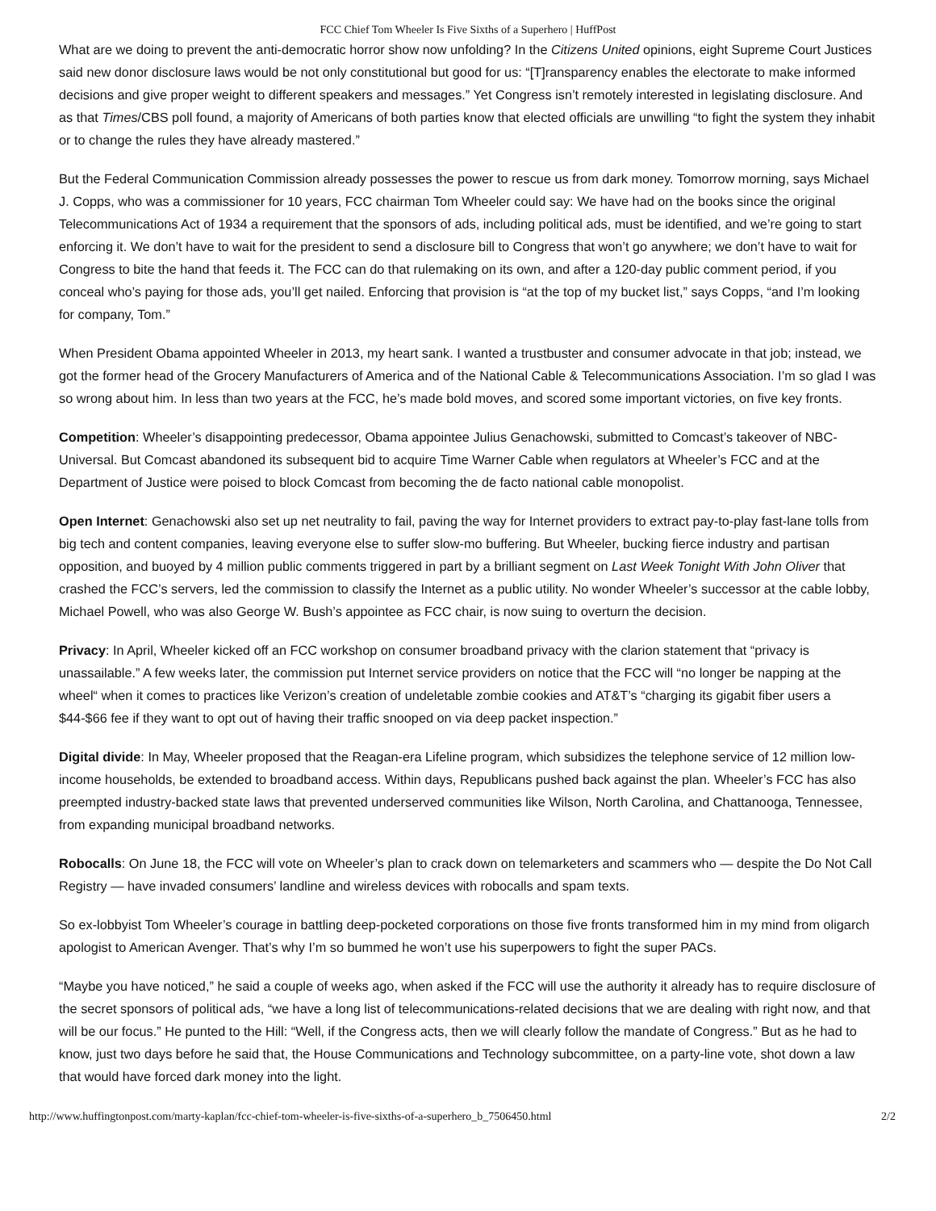FCC Chief Tom Wheeler Is Five Sixths of a Superhero | HuffPost
What are we doing to prevent the anti-democratic horror show now unfolding? In the Citizens United opinions, eight Supreme Court Justices said new donor disclosure laws would be not only constitutional but good for us: “[T]ransparency enables the electorate to make informed decisions and give proper weight to different speakers and messages.” Yet Congress isn’t remotely interested in legislating disclosure. And as that Times/CBS poll found, a majority of Americans of both parties know that elected officials are unwilling “to fight the system they inhabit or to change the rules they have already mastered.”
But the Federal Communication Commission already possesses the power to rescue us from dark money. Tomorrow morning, says Michael J. Copps, who was a commissioner for 10 years, FCC chairman Tom Wheeler could say: We have had on the books since the original Telecommunications Act of 1934 a requirement that the sponsors of ads, including political ads, must be identified, and we’re going to start enforcing it. We don’t have to wait for the president to send a disclosure bill to Congress that won’t go anywhere; we don’t have to wait for Congress to bite the hand that feeds it. The FCC can do that rulemaking on its own, and after a 120-day public comment period, if you conceal who’s paying for those ads, you’ll get nailed. Enforcing that provision is “at the top of my bucket list,” says Copps, “and I’m looking for company, Tom.”
When President Obama appointed Wheeler in 2013, my heart sank. I wanted a trustbuster and consumer advocate in that job; instead, we got the former head of the Grocery Manufacturers of America and of the National Cable & Telecommunications Association. I’m so glad I was so wrong about him. In less than two years at the FCC, he’s made bold moves, and scored some important victories, on five key fronts.
Competition: Wheeler’s disappointing predecessor, Obama appointee Julius Genachowski, submitted to Comcast’s takeover of NBC-Universal. But Comcast abandoned its subsequent bid to acquire Time Warner Cable when regulators at Wheeler’s FCC and at the Department of Justice were poised to block Comcast from becoming the de facto national cable monopolist.
Open Internet: Genachowski also set up net neutrality to fail, paving the way for Internet providers to extract pay-to-play fast-lane tolls from big tech and content companies, leaving everyone else to suffer slow-mo buffering. But Wheeler, bucking fierce industry and partisan opposition, and buoyed by 4 million public comments triggered in part by a brilliant segment on Last Week Tonight With John Oliver that crashed the FCC’s servers, led the commission to classify the Internet as a public utility. No wonder Wheeler’s successor at the cable lobby, Michael Powell, who was also George W. Bush’s appointee as FCC chair, is now suing to overturn the decision.
Privacy: In April, Wheeler kicked off an FCC workshop on consumer broadband privacy with the clarion statement that “privacy is unassailable.” A few weeks later, the commission put Internet service providers on notice that the FCC will “no longer be napping at the wheel“ when it comes to practices like Verizon’s creation of undeletable zombie cookies and AT&T’s “charging its gigabit fiber users a $44-$66 fee if they want to opt out of having their traffic snooped on via deep packet inspection.”
Digital divide: In May, Wheeler proposed that the Reagan-era Lifeline program, which subsidizes the telephone service of 12 million low-income households, be extended to broadband access. Within days, Republicans pushed back against the plan. Wheeler’s FCC has also preempted industry-backed state laws that prevented underserved communities like Wilson, North Carolina, and Chattanooga, Tennessee, from expanding municipal broadband networks.
Robocalls: On June 18, the FCC will vote on Wheeler’s plan to crack down on telemarketers and scammers who — despite the Do Not Call Registry — have invaded consumers’ landline and wireless devices with robocalls and spam texts.
So ex-lobbyist Tom Wheeler’s courage in battling deep-pocketed corporations on those five fronts transformed him in my mind from oligarch apologist to American Avenger. That’s why I’m so bummed he won’t use his superpowers to fight the super PACs.
“Maybe you have noticed,” he said a couple of weeks ago, when asked if the FCC will use the authority it already has to require disclosure of the secret sponsors of political ads, “we have a long list of telecommunications-related decisions that we are dealing with right now, and that will be our focus.” He punted to the Hill: “Well, if the Congress acts, then we will clearly follow the mandate of Congress.” But as he had to know, just two days before he said that, the House Communications and Technology subcommittee, on a party-line vote, shot down a law that would have forced dark money into the light.
http://www.huffingtonpost.com/marty-kaplan/fcc-chief-tom-wheeler-is-five-sixths-of-a-superhero_b_7506450.html 2/2